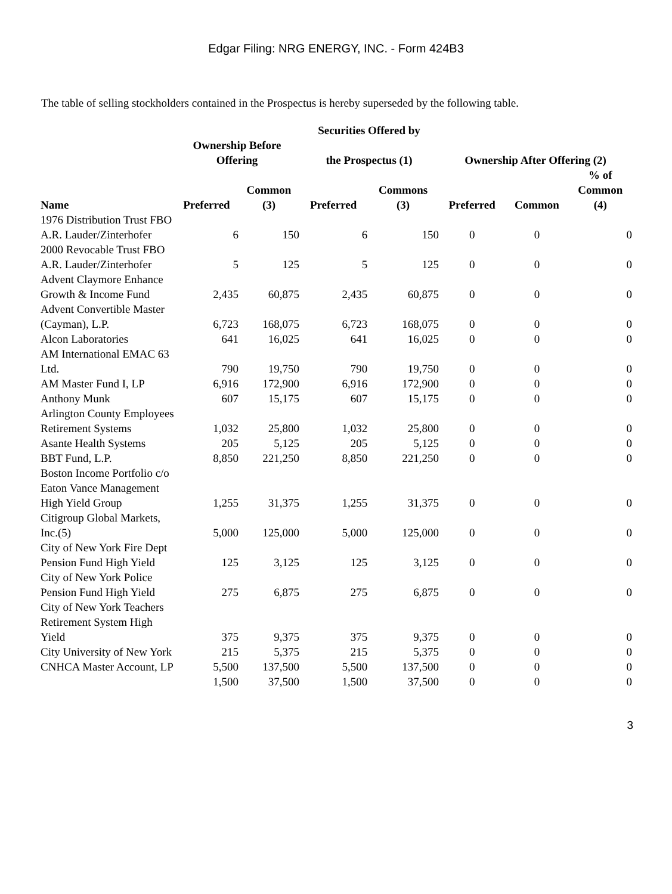Edgar Filing: NRG ENERGY, INC. - Form 424B3
The table of selling stockholders contained in the Prospectus is hereby superseded by the following table.
| | Ownership Before Offering | | Securities Offered by the Prospectus (1) | | Ownership After Offering (2) | | |
| --- | --- | --- | --- | --- | --- | --- | --- |
| Name | Preferred | Common (3) | Preferred | Commons (3) | Preferred | Common | % of Common (4) |
| 1976 Distribution Trust FBO A.R. Lauder/Zinterhofer | 6 | 150 | 6 | 150 | 0 | 0 | 0 |
| 2000 Revocable Trust FBO A.R. Lauder/Zinterhofer | 5 | 125 | 5 | 125 | 0 | 0 | 0 |
| Advent Claymore Enhance Growth & Income Fund | 2,435 | 60,875 | 2,435 | 60,875 | 0 | 0 | 0 |
| Advent Convertible Master (Cayman), L.P. | 6,723 | 168,075 | 6,723 | 168,075 | 0 | 0 | 0 |
| Alcon Laboratories | 641 | 16,025 | 641 | 16,025 | 0 | 0 | 0 |
| AM International EMAC 63 Ltd. | 790 | 19,750 | 790 | 19,750 | 0 | 0 | 0 |
| AM Master Fund I, LP | 6,916 | 172,900 | 6,916 | 172,900 | 0 | 0 | 0 |
| Anthony Munk | 607 | 15,175 | 607 | 15,175 | 0 | 0 | 0 |
| Arlington County Employees Retirement Systems | 1,032 | 25,800 | 1,032 | 25,800 | 0 | 0 | 0 |
| Asante Health Systems | 205 | 5,125 | 205 | 5,125 | 0 | 0 | 0 |
| BBT Fund, L.P. | 8,850 | 221,250 | 8,850 | 221,250 | 0 | 0 | 0 |
| Boston Income Portfolio c/o Eaton Vance Management High Yield Group | 1,255 | 31,375 | 1,255 | 31,375 | 0 | 0 | 0 |
| Citigroup Global Markets, Inc.(5) | 5,000 | 125,000 | 5,000 | 125,000 | 0 | 0 | 0 |
| City of New York Fire Dept Pension Fund High Yield | 125 | 3,125 | 125 | 3,125 | 0 | 0 | 0 |
| City of New York Police Pension Fund High Yield | 275 | 6,875 | 275 | 6,875 | 0 | 0 | 0 |
| City of New York Teachers Retirement System High Yield | 375 | 9,375 | 375 | 9,375 | 0 | 0 | 0 |
| City University of New York | 215 | 5,375 | 215 | 5,375 | 0 | 0 | 0 |
| CNHCA Master Account, LP | 5,500 | 137,500 | 5,500 | 137,500 | 0 | 0 | 0 |
| | 1,500 | 37,500 | 1,500 | 37,500 | 0 | 0 | 0 |
3